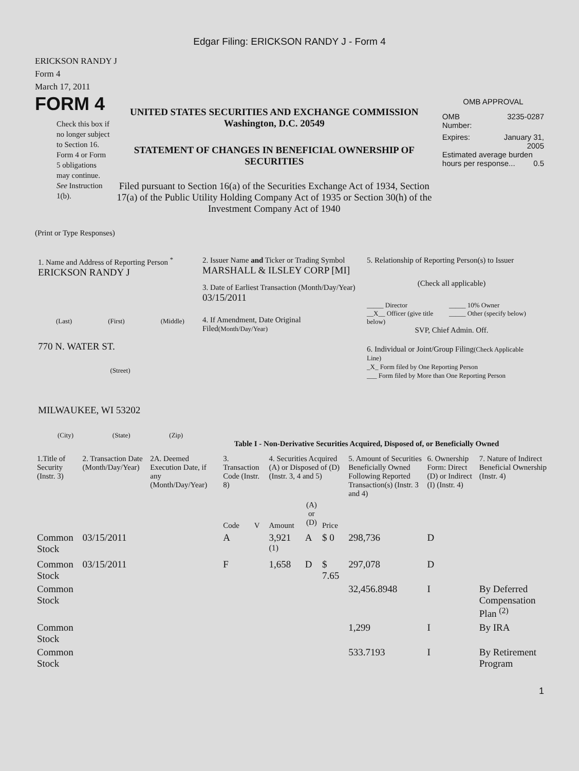Edgar Filing: ERICKSON RANDY J - Form 4
ERICKSON RANDY J
Form 4
March 17, 2011
FORM 4
Check this box if no longer subject to Section 16. Form 4 or Form 5 obligations may continue. See Instruction 1(b).
UNITED STATES SECURITIES AND EXCHANGE COMMISSION
Washington, D.C. 20549
STATEMENT OF CHANGES IN BENEFICIAL OWNERSHIP OF SECURITIES
Filed pursuant to Section 16(a) of the Securities Exchange Act of 1934, Section 17(a) of the Public Utility Holding Company Act of 1935 or Section 30(h) of the Investment Company Act of 1940
OMB APPROVAL
OMB
Number: 3235-0287
Expires: January 31,
2005
Estimated average burden hours per response... 0.5
(Print or Type Responses)
1. Name and Address of Reporting Person <sup>*</sup>
ERICKSON RANDY J
(Last) (First) (Middle)
770 N. WATER ST.
(Street)
MILWAUKEE, WI 53202
(City) (State) (Zip)
2. Issuer Name and Ticker or Trading Symbol
MARSHALL & ILSLEY CORP [MI]
3. Date of Earliest Transaction (Month/Day/Year)
03/15/2011
4. If Amendment, Date Original Filed(Month/Day/Year)
5. Relationship of Reporting Person(s) to Issuer
(Check all applicable)
_____ Director
__X__ Officer (give title below) _____ 10% Owner
_____ Other (specify below)
SVP, Chief Admin. Off.
6. Individual or Joint/Group Filing(Check Applicable Line)
_X_ Form filed by One Reporting Person
___ Form filed by More than One Reporting Person
Table I - Non-Derivative Securities Acquired, Disposed of, or Beneficially Owned
| 1.Title of Security (Instr. 3) | 2. Transaction Date (Month/Day/Year) | 2A. Deemed Execution Date, if any (Month/Day/Year) | 3. Transaction Code (Instr. 8) | | 4. Securities Acquired (A) or Disposed of (D) (Instr. 3, 4 and 5) | | | 5. Amount of Securities Beneficially Owned Following Reported Transaction(s) (Instr. 3 and 4) | 6. Ownership Form: Direct (D) or Indirect (I) (Instr. 4) | 7. Nature of Indirect Beneficial Ownership (Instr. 4) |
| --- | --- | --- | --- | --- | --- | --- | --- | --- | --- | --- |
| | | | Code | V | Amount | (A) or (D) | Price | | | |
| Common Stock | 03/15/2011 | | A | | 3,921 <sup>(1)</sup> | A | $ 0 | 298,736 | D | |
| Common Stock | 03/15/2011 | | F | | 1,658 | D | $ 7.65 | 297,078 | D | |
| Common Stock | | | | | | | | 32,456.8948 | I | By Deferred Compensation Plan <sup>(2)</sup> |
| Common Stock | | | | | | | | 1,299 | I | By IRA |
| Common Stock | | | | | | | | 533.7193 | I | By Retirement Program |
1